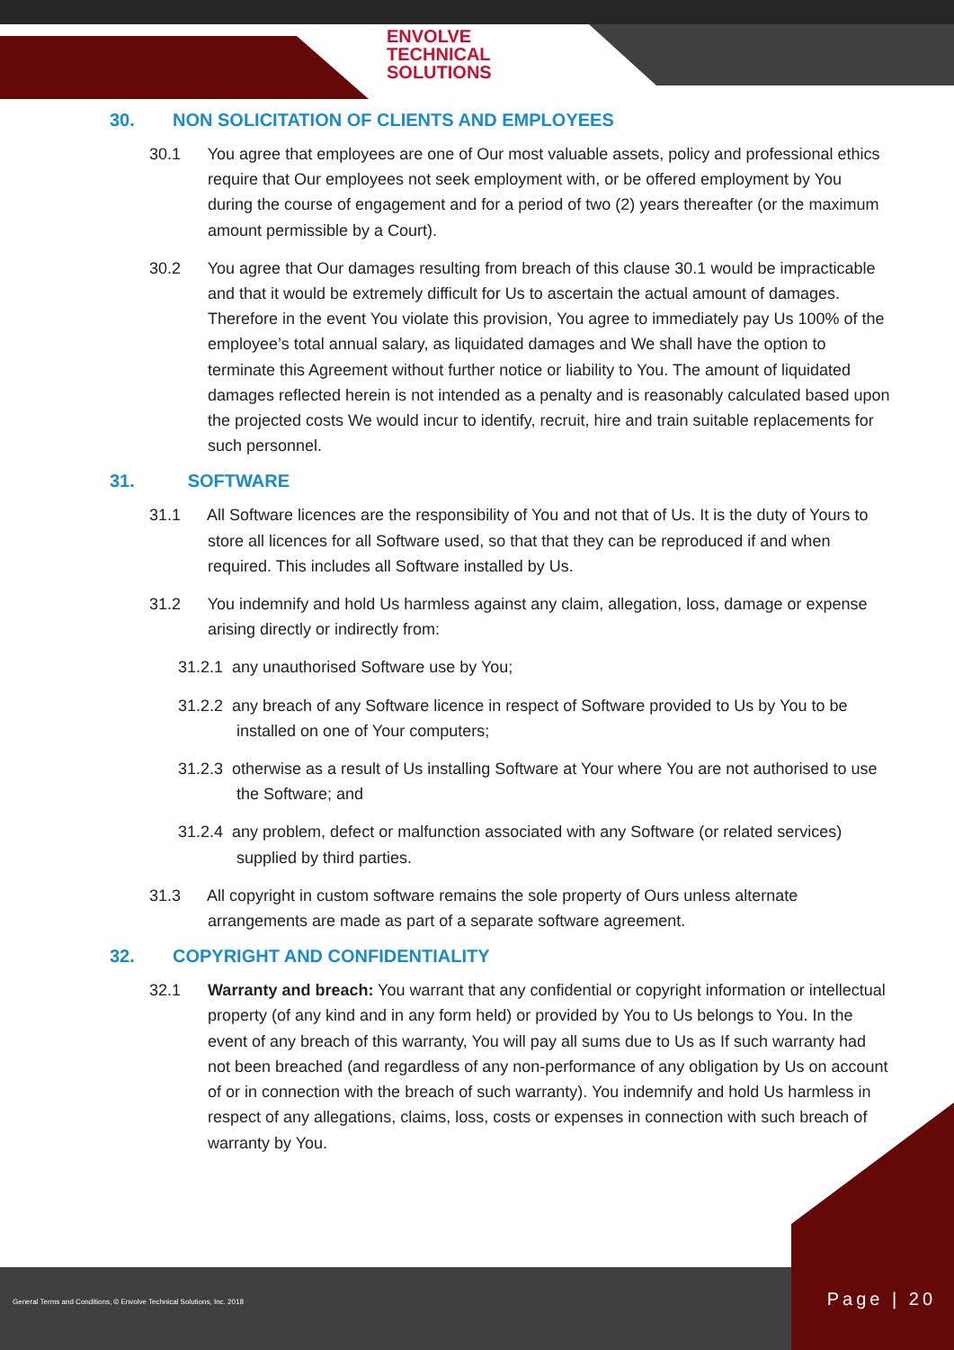ENVOLVE
TECHNICAL
SOLUTIONS
30. NON SOLICITATION OF CLIENTS AND EMPLOYEES
30.1 You agree that employees are one of Our most valuable assets, policy and professional ethics require that Our employees not seek employment with, or be offered employment by You during the course of engagement and for a period of two (2) years thereafter (or the maximum amount permissible by a Court).
30.2 You agree that Our damages resulting from breach of this clause 30.1 would be impracticable and that it would be extremely difficult for Us to ascertain the actual amount of damages. Therefore in the event You violate this provision, You agree to immediately pay Us 100% of the employee’s total annual salary, as liquidated damages and We shall have the option to terminate this Agreement without further notice or liability to You. The amount of liquidated damages reflected herein is not intended as a penalty and is reasonably calculated based upon the projected costs We would incur to identify, recruit, hire and train suitable replacements for such personnel.
31. SOFTWARE
31.1 All Software licences are the responsibility of You and not that of Us. It is the duty of Yours to store all licences for all Software used, so that that they can be reproduced if and when required. This includes all Software installed by Us.
31.2 You indemnify and hold Us harmless against any claim, allegation, loss, damage or expense arising directly or indirectly from:
31.2.1 any unauthorised Software use by You;
31.2.2 any breach of any Software licence in respect of Software provided to Us by You to be installed on one of Your computers;
31.2.3 otherwise as a result of Us installing Software at Your where You are not authorised to use the Software; and
31.2.4 any problem, defect or malfunction associated with any Software (or related services) supplied by third parties.
31.3 All copyright in custom software remains the sole property of Ours unless alternate arrangements are made as part of a separate software agreement.
32. COPYRIGHT AND CONFIDENTIALITY
32.1 Warranty and breach: You warrant that any confidential or copyright information or intellectual property (of any kind and in any form held) or provided by You to Us belongs to You. In the event of any breach of this warranty, You will pay all sums due to Us as If such warranty had not been breached (and regardless of any non-performance of any obligation by Us on account of or in connection with the breach of such warranty). You indemnify and hold Us harmless in respect of any allegations, claims, loss, costs or expenses in connection with such breach of warranty by You.
General Terms and Conditions, © Envolve Technical Solutions, Inc. 2018
Page | 20